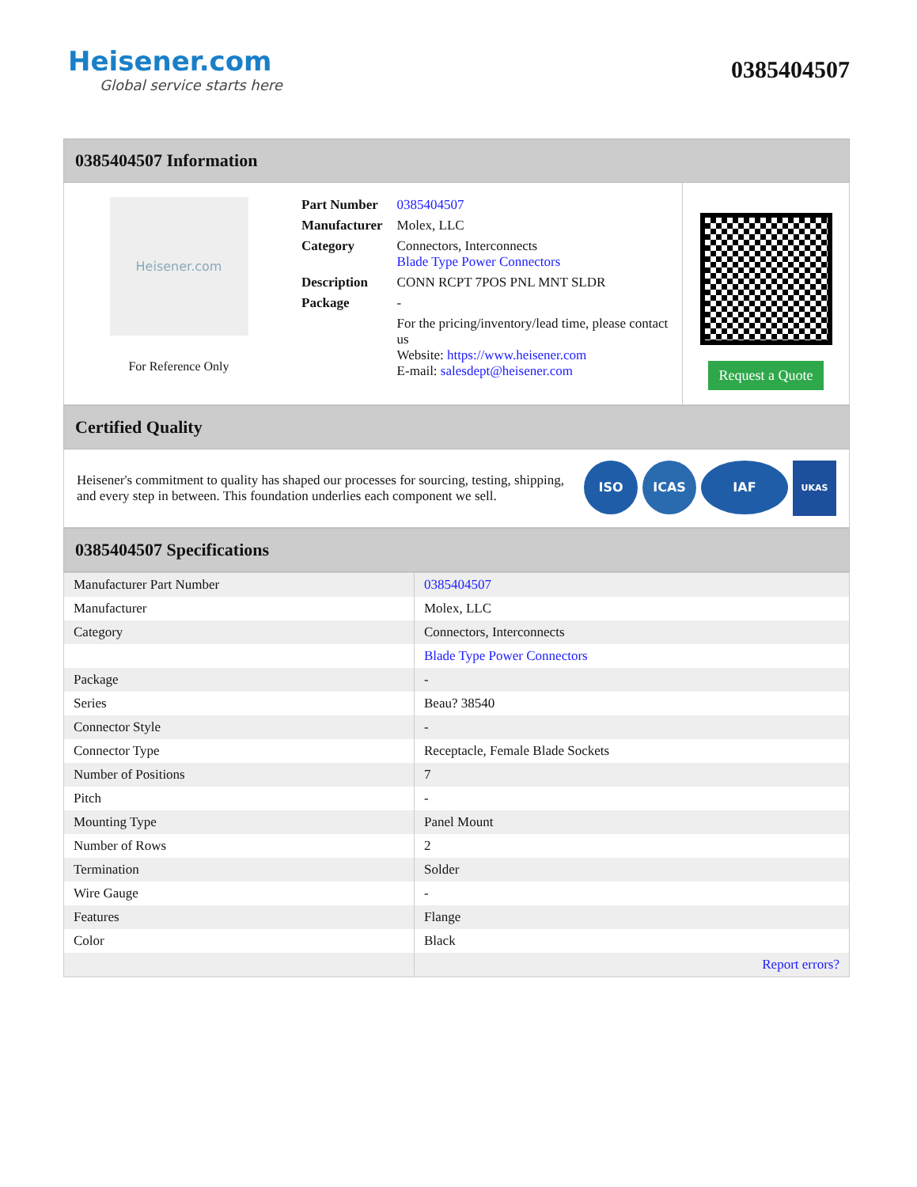Heisener.com
Global service starts here
0385404507
0385404507 Information
Heisener.com
For Reference Only
| Part Number | 0385404507 |
| Manufacturer | Molex, LLC |
| Category | Connectors, Interconnects Blade Type Power Connectors |
| Description | CONN RCPT 7POS PNL MNT SLDR |
| Package | - |
| | For the pricing/inventory/lead time, please contact us Website: https://www.heisener.com E-mail: salesdept@heisener.com |
Request a Quote
Certified Quality
Heisener's commitment to quality has shaped our processes for sourcing, testing, shipping, and every step in between. This foundation underlies each component we sell.
ISO ICAS IAF UKAS
0385404507 Specifications
| Manufacturer Part Number | 0385404507 |
| Manufacturer | Molex, LLC |
| Category | Connectors, Interconnects |
| | Blade Type Power Connectors |
| Package | - |
| Series | Beau? 38540 |
| Connector Style | - |
| Connector Type | Receptacle, Female Blade Sockets |
| Number of Positions | 7 |
| Pitch | - |
| Mounting Type | Panel Mount |
| Number of Rows | 2 |
| Termination | Solder |
| Wire Gauge | - |
| Features | Flange |
| Color | Black |
| | Report errors? |